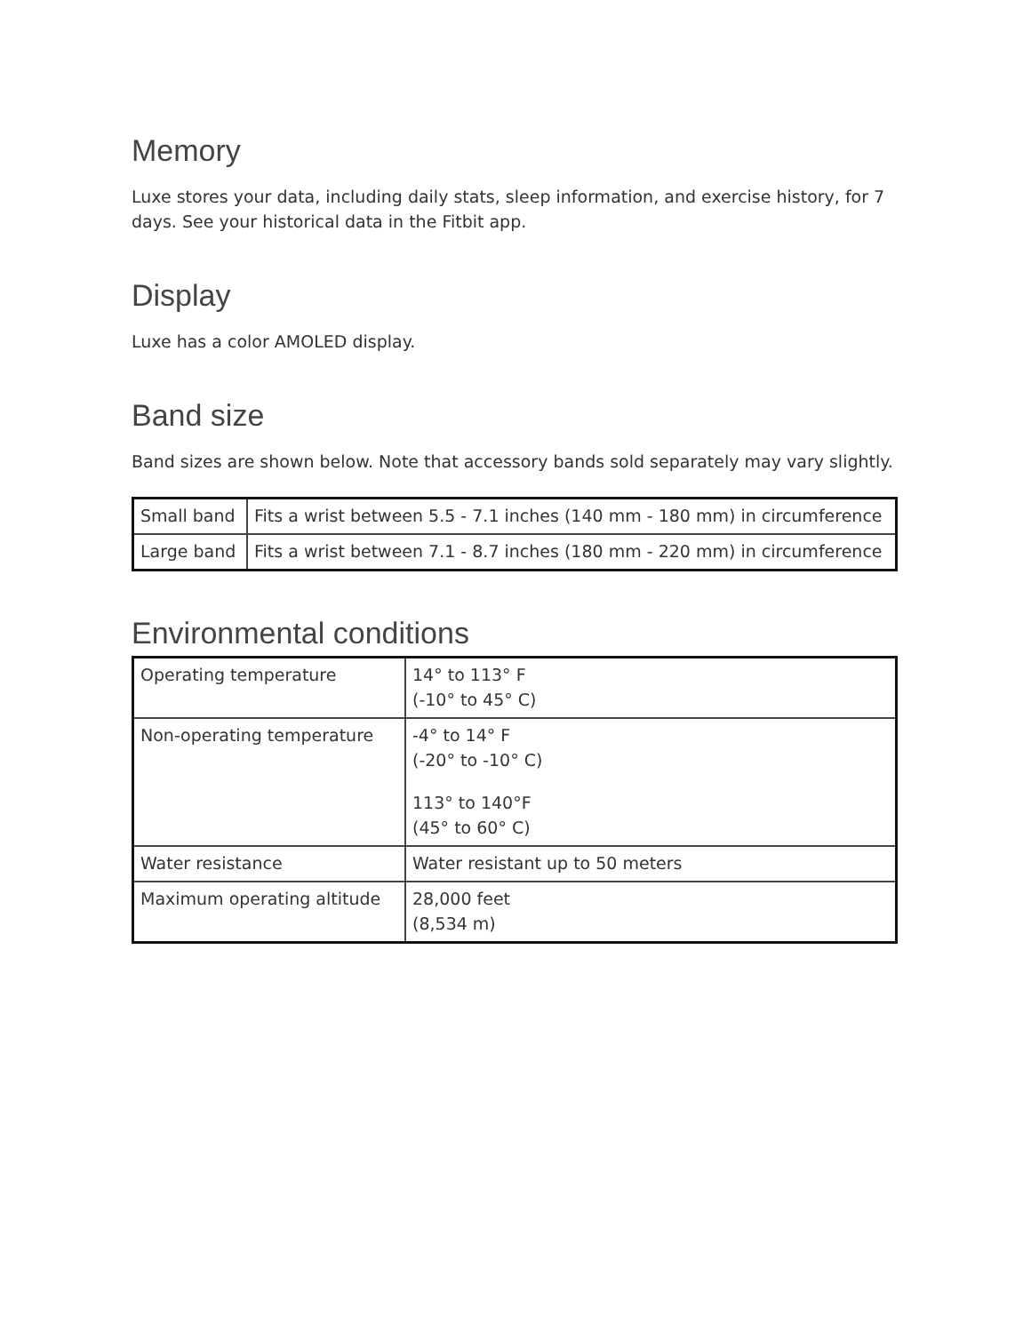Memory
Luxe stores your data, including daily stats, sleep information, and exercise history, for 7 days. See your historical data in the Fitbit app.
Display
Luxe has a color AMOLED display.
Band size
Band sizes are shown below. Note that accessory bands sold separately may vary slightly.
| Small band | Fits a wrist between 5.5 - 7.1 inches (140 mm - 180 mm) in circumference |
| Large band | Fits a wrist between 7.1 - 8.7 inches (180 mm - 220 mm) in circumference |
Environmental conditions
| Operating temperature | 14° to 113° F (-10° to 45° C) |
| Non-operating temperature | -4° to 14° F (-20° to -10° C) 113° to 140°F (45° to 60° C) |
| Water resistance | Water resistant up to 50 meters |
| Maximum operating altitude | 28,000 feet (8,534 m) |